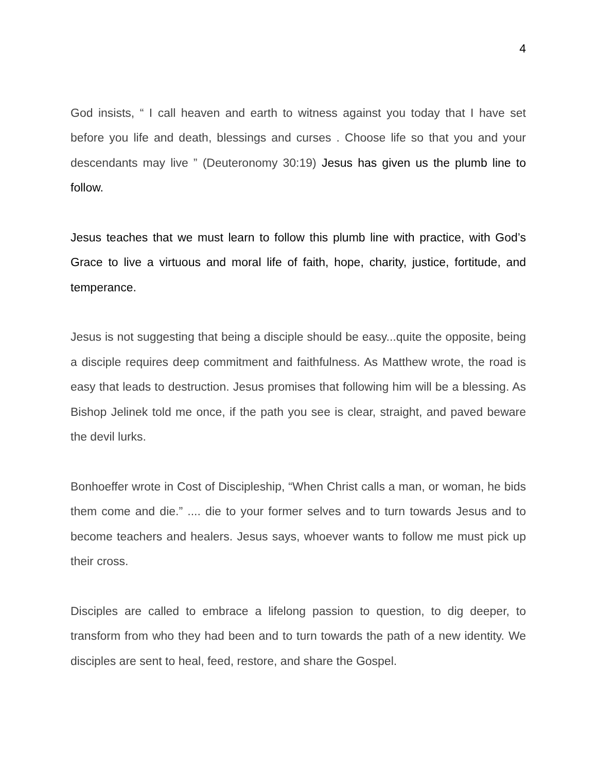4
God insists, “ I call heaven and earth to witness against you today that I have set before you life and death, blessings and curses . Choose life so that you and your descendants may live ” (Deuteronomy 30:19) Jesus has given us the plumb line to follow.
Jesus teaches that we must learn to follow this plumb line with practice, with God’s Grace to live a virtuous and moral life of faith, hope, charity, justice, fortitude, and temperance.
Jesus is not suggesting that being a disciple should be easy...quite the opposite, being a disciple requires deep commitment and faithfulness. As Matthew wrote, the road is easy that leads to destruction. Jesus promises that following him will be a blessing. As Bishop Jelinek told me once, if the path you see is clear, straight, and paved beware the devil lurks.
Bonhoeffer wrote in Cost of Discipleship, “When Christ calls a man, or woman, he bids them come and die.” .... die to your former selves and to turn towards Jesus and to become teachers and healers. Jesus says, whoever wants to follow me must pick up their cross.
Disciples are called to embrace a lifelong passion to question, to dig deeper, to transform from who they had been and to turn towards the path of a new identity. We disciples are sent to heal, feed, restore, and share the Gospel.